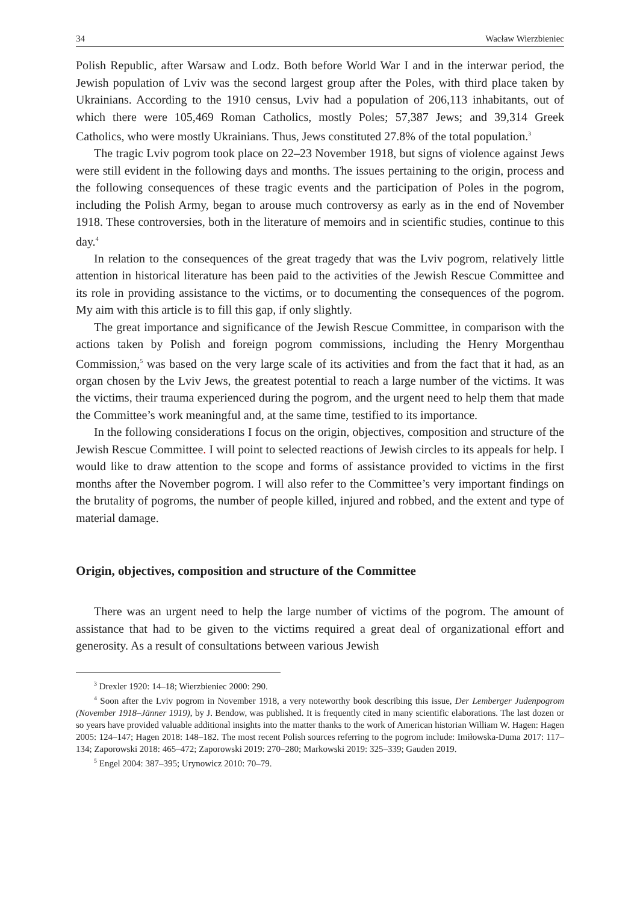34 Wacław Wierzbieniec
Polish Republic, after Warsaw and Lodz. Both before World War I and in the interwar period, the Jewish population of Lviv was the second largest group after the Poles, with third place taken by Ukrainians. According to the 1910 census, Lviv had a population of 206,113 inhabitants, out of which there were 105,469 Roman Catholics, mostly Poles; 57,387 Jews; and 39,314 Greek Catholics, who were mostly Ukrainians. Thus, Jews constituted 27.8% of the total population.<sup>3</sup>
The tragic Lviv pogrom took place on 22–23 November 1918, but signs of violence against Jews were still evident in the following days and months. The issues pertaining to the origin, process and the following consequences of these tragic events and the participation of Poles in the pogrom, including the Polish Army, began to arouse much controversy as early as in the end of November 1918. These controversies, both in the literature of memoirs and in scientific studies, continue to this day.<sup>4</sup>
In relation to the consequences of the great tragedy that was the Lviv pogrom, relatively little attention in historical literature has been paid to the activities of the Jewish Rescue Committee and its role in providing assistance to the victims, or to documenting the consequences of the pogrom. My aim with this article is to fill this gap, if only slightly.
The great importance and significance of the Jewish Rescue Committee, in comparison with the actions taken by Polish and foreign pogrom commissions, including the Henry Morgenthau Commission,<sup>5</sup> was based on the very large scale of its activities and from the fact that it had, as an organ chosen by the Lviv Jews, the greatest potential to reach a large number of the victims. It was the victims, their trauma experienced during the pogrom, and the urgent need to help them that made the Committee’s work meaningful and, at the same time, testified to its importance.
In the following considerations I focus on the origin, objectives, composition and structure of the Jewish Rescue Committee. I will point to selected reactions of Jewish circles to its appeals for help. I would like to draw attention to the scope and forms of assistance provided to victims in the first months after the November pogrom. I will also refer to the Committee’s very important findings on the brutality of pogroms, the number of people killed, injured and robbed, and the extent and type of material damage.
Origin, objectives, composition and structure of the Committee
There was an urgent need to help the large number of victims of the pogrom. The amount of assistance that had to be given to the victims required a great deal of organizational effort and generosity. As a result of consultations between various Jewish
<sup>3</sup> Drexler 1920: 14–18; Wierzbieniec 2000: 290.
<sup>4</sup> Soon after the Lviv pogrom in November 1918, a very noteworthy book describing this issue, Der Lemberger Judenpogrom (November 1918–Jänner 1919), by J. Bendow, was published. It is frequently cited in many scientific elaborations. The last dozen or so years have provided valuable additional insights into the matter thanks to the work of American historian William W. Hagen: Hagen 2005: 124–147; Hagen 2018: 148–182. The most recent Polish sources referring to the pogrom include: Imiłowska-Duma 2017: 117–134; Zaporowski 2018: 465–472; Zaporowski 2019: 270–280; Markowski 2019: 325–339; Gauden 2019.
<sup>5</sup> Engel 2004: 387–395; Urynowicz 2010: 70–79.